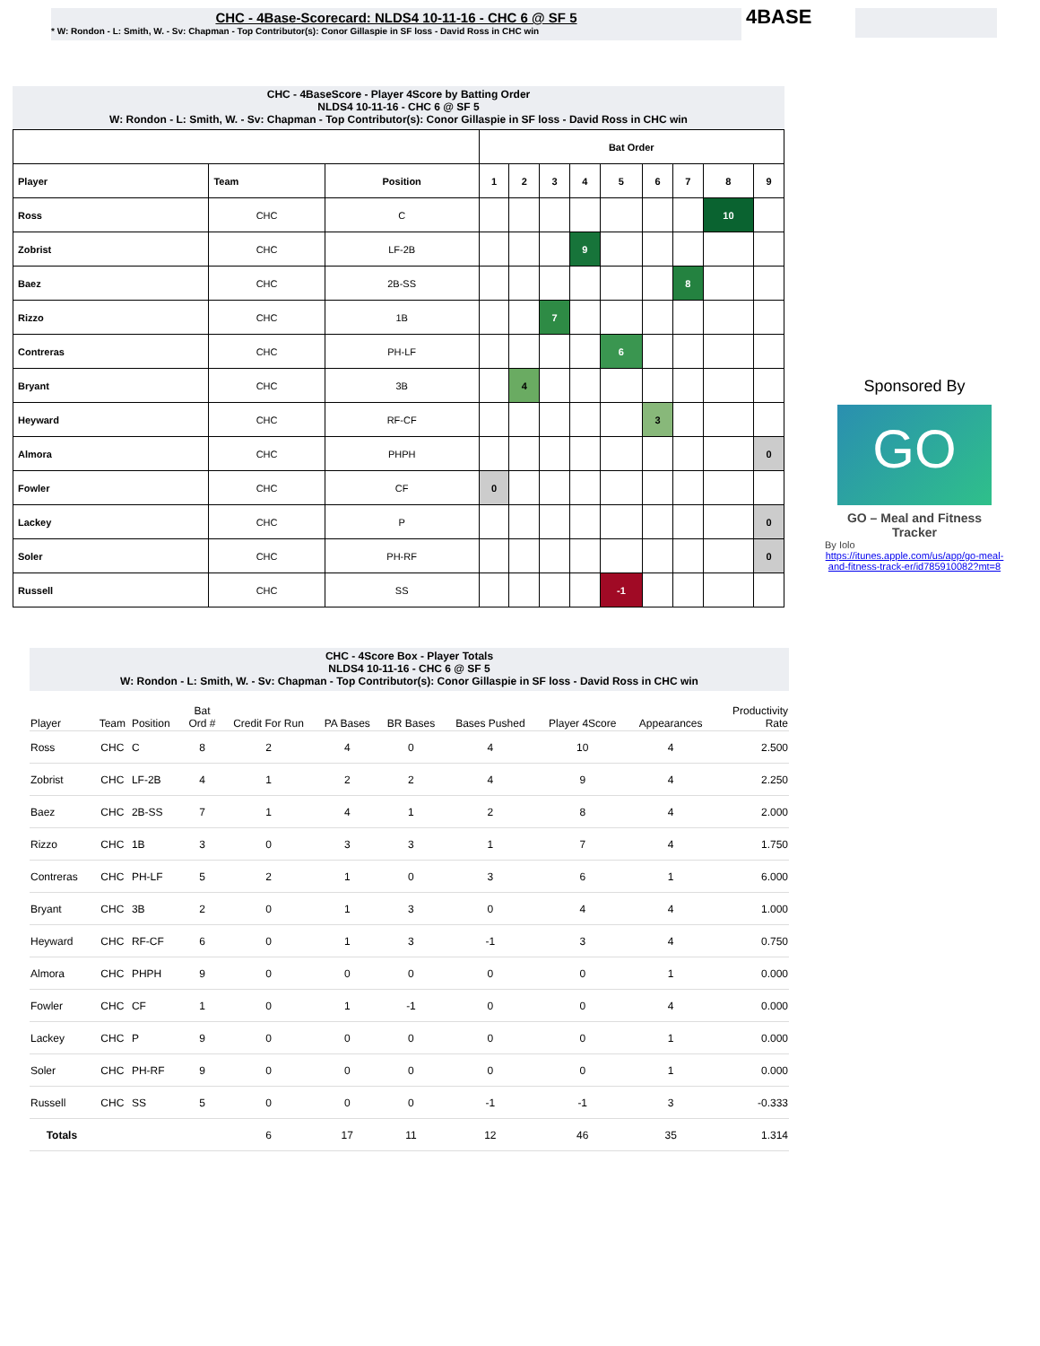CHC - 4Base-Scorecard: NLDS4 10-11-16 - CHC 6 @ SF 5
* W: Rondon - L: Smith, W. - Sv: Chapman - Top Contributor(s): Conor Gillaspie in SF loss - David Ross in CHC win
4BASE
CHC - 4BaseScore - Player 4Score by Batting Order
NLDS4 10-11-16 - CHC 6 @ SF 5
W: Rondon - L: Smith, W. - Sv: Chapman - Top Contributor(s): Conor Gillaspie in SF loss - David Ross in CHC win
| | | | Bat Order | | | | | | | | |
| --- | --- | --- | --- | --- | --- | --- | --- | --- | --- | --- | --- |
| Player | Team | Position | 1 | 2 | 3 | 4 | 5 | 6 | 7 | 8 | 9 |
| Ross | CHC | C | | | | | | | | 10 | |
| Zobrist | CHC | LF-2B | | | | 9 | | | | | |
| Baez | CHC | 2B-SS | | | | | | | 8 | | |
| Rizzo | CHC | 1B | | | 7 | | | | | | |
| Contreras | CHC | PH-LF | | | | | 6 | | | | |
| Bryant | CHC | 3B | | 4 | | | | | | | |
| Heyward | CHC | RF-CF | | | | | | 3 | | | |
| Almora | CHC | PHPH | | | | | | | | | 0 |
| Fowler | CHC | CF | 0 | | | | | | | | |
| Lackey | CHC | P | | | | | | | | | 0 |
| Soler | CHC | PH-RF | | | | | | | | | 0 |
| Russell | CHC | SS | | | | | -1 | | | | |
Sponsored By
GO
GO – Meal and Fitness Tracker
By Iolo
https://itunes.apple.com/us/app/go-meal-and-fitness-track-er/id785910082?mt=8
CHC - 4Score Box - Player Totals
NLDS4 10-11-16 - CHC 6 @ SF 5
W: Rondon - L: Smith, W. - Sv: Chapman - Top Contributor(s): Conor Gillaspie in SF loss - David Ross in CHC win
| Player | Team | Position | Bat Ord # | Credit For Run | PA Bases | BR Bases | Bases Pushed | Player 4Score | Appearances | Productivity Rate |
| --- | --- | --- | --- | --- | --- | --- | --- | --- | --- | --- |
| Ross | CHC | C | 8 | 2 | 4 | 0 | 4 | 10 | 4 | 2.500 |
| Zobrist | CHC | LF-2B | 4 | 1 | 2 | 2 | 4 | 9 | 4 | 2.250 |
| Baez | CHC | 2B-SS | 7 | 1 | 4 | 1 | 2 | 8 | 4 | 2.000 |
| Rizzo | CHC | 1B | 3 | 0 | 3 | 3 | 1 | 7 | 4 | 1.750 |
| Contreras | CHC | PH-LF | 5 | 2 | 1 | 0 | 3 | 6 | 1 | 6.000 |
| Bryant | CHC | 3B | 2 | 0 | 1 | 3 | 0 | 4 | 4 | 1.000 |
| Heyward | CHC | RF-CF | 6 | 0 | 1 | 3 | -1 | 3 | 4 | 0.750 |
| Almora | CHC | PHPH | 9 | 0 | 0 | 0 | 0 | 0 | 1 | 0.000 |
| Fowler | CHC | CF | 1 | 0 | 1 | -1 | 0 | 0 | 4 | 0.000 |
| Lackey | CHC | P | 9 | 0 | 0 | 0 | 0 | 0 | 1 | 0.000 |
| Soler | CHC | PH-RF | 9 | 0 | 0 | 0 | 0 | 0 | 1 | 0.000 |
| Russell | CHC | SS | 5 | 0 | 0 | 0 | -1 | -1 | 3 | -0.333 |
| Totals | | | | 6 | 17 | 11 | 12 | 46 | 35 | 1.314 |